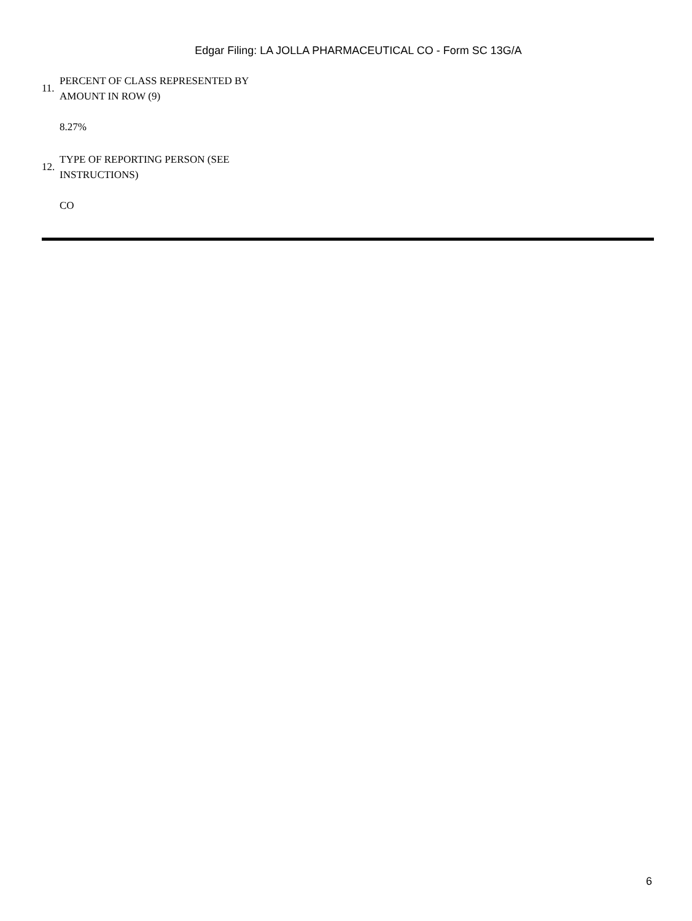Edgar Filing: LA JOLLA PHARMACEUTICAL CO - Form SC 13G/A
11.
PERCENT OF CLASS REPRESENTED BY
AMOUNT IN ROW (9)
8.27%
12.
TYPE OF REPORTING PERSON (SEE
INSTRUCTIONS)
CO
6